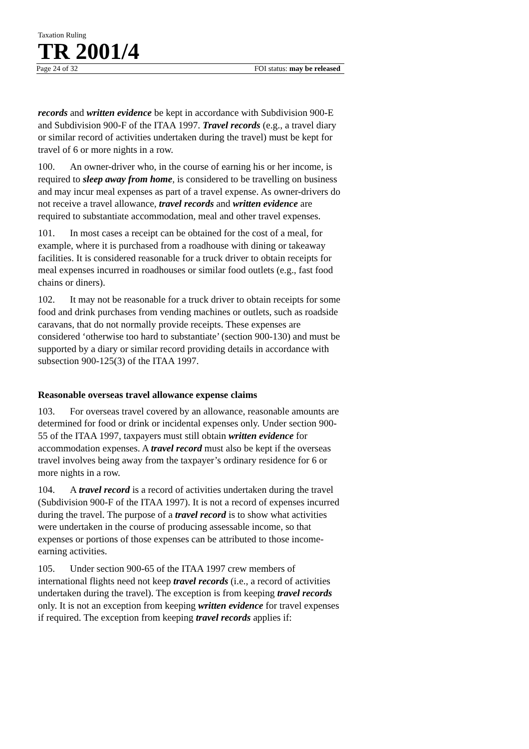Taxation Ruling
TR 2001/4
Page 24 of 32 FOI status: may be released
records and written evidence be kept in accordance with Subdivision 900-E and Subdivision 900-F of the ITAA 1997. Travel records (e.g., a travel diary or similar record of activities undertaken during the travel) must be kept for travel of 6 or more nights in a row.
100. An owner-driver who, in the course of earning his or her income, is required to sleep away from home, is considered to be travelling on business and may incur meal expenses as part of a travel expense. As owner-drivers do not receive a travel allowance, travel records and written evidence are required to substantiate accommodation, meal and other travel expenses.
101. In most cases a receipt can be obtained for the cost of a meal, for example, where it is purchased from a roadhouse with dining or takeaway facilities. It is considered reasonable for a truck driver to obtain receipts for meal expenses incurred in roadhouses or similar food outlets (e.g., fast food chains or diners).
102. It may not be reasonable for a truck driver to obtain receipts for some food and drink purchases from vending machines or outlets, such as roadside caravans, that do not normally provide receipts. These expenses are considered ‘otherwise too hard to substantiate’ (section 900-130) and must be supported by a diary or similar record providing details in accordance with subsection 900-125(3) of the ITAA 1997.
Reasonable overseas travel allowance expense claims
103. For overseas travel covered by an allowance, reasonable amounts are determined for food or drink or incidental expenses only. Under section 900-55 of the ITAA 1997, taxpayers must still obtain written evidence for accommodation expenses. A travel record must also be kept if the overseas travel involves being away from the taxpayer’s ordinary residence for 6 or more nights in a row.
104. A travel record is a record of activities undertaken during the travel (Subdivision 900-F of the ITAA 1997). It is not a record of expenses incurred during the travel. The purpose of a travel record is to show what activities were undertaken in the course of producing assessable income, so that expenses or portions of those expenses can be attributed to those income-earning activities.
105. Under section 900-65 of the ITAA 1997 crew members of international flights need not keep travel records (i.e., a record of activities undertaken during the travel). The exception is from keeping travel records only. It is not an exception from keeping written evidence for travel expenses if required. The exception from keeping travel records applies if: